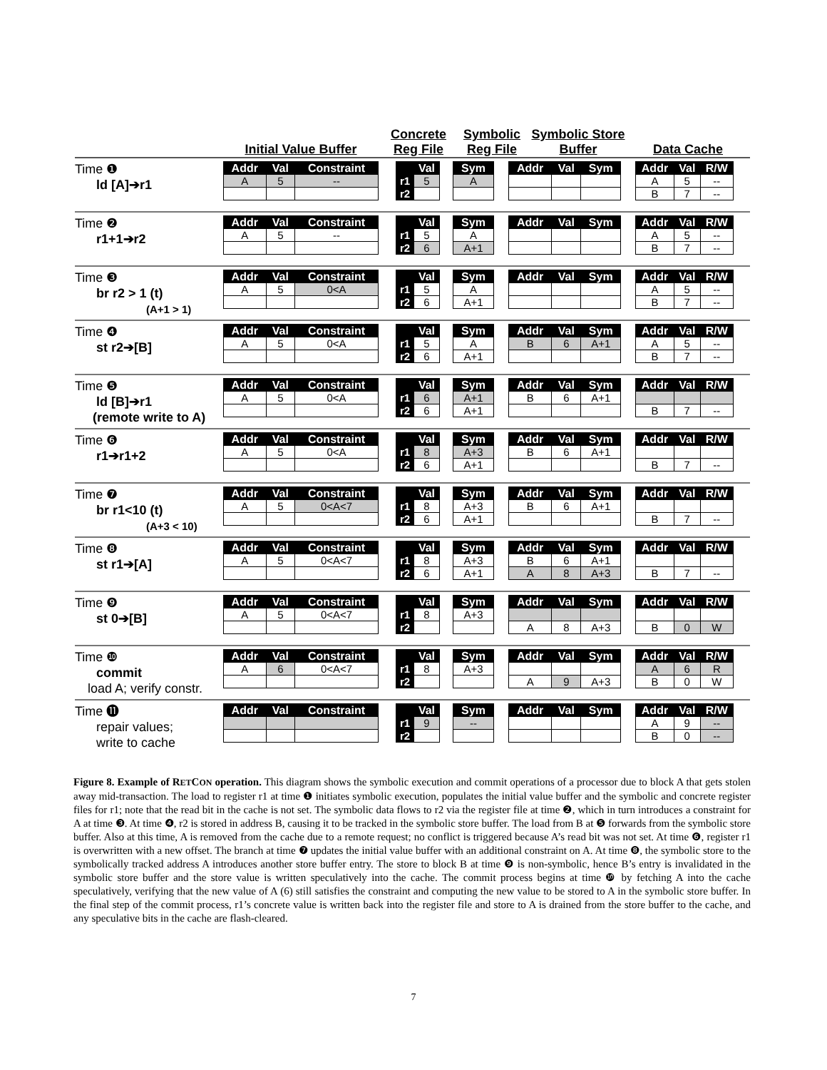Initial Value Buffer
Concrete Reg File
Symbolic Reg File
Symbolic Store Buffer
Data Cache
Time ❶
ld [A]➔r1
| Addr | Val | Constraint |
| --- | --- | --- |
| A | 5 | -- |
| | Val |
| --- | --- |
| r1 | 5 |
| r2 | |
| Sym |
| --- |
| A |
| Addr | Val | Sym |
| --- | --- | --- |
| Addr | Val | R/W |
| --- | --- | --- |
| A | 5 | -- |
| B | 7 | -- |
Time ❷
r1+1➔r2
| Addr | Val | Constraint |
| --- | --- | --- |
| A | 5 | -- |
| | Val |
| --- | --- |
| r1 | 5 |
| r2 | 6 |
| Sym |
| --- |
| A |
| A+1 |
| Addr | Val | Sym |
| --- | --- | --- |
| Addr | Val | R/W |
| --- | --- | --- |
| A | 5 | -- |
| B | 7 | -- |
Time ❸
br r2 > 1 (t)
(A+1 > 1)
| Addr | Val | Constraint |
| --- | --- | --- |
| A | 5 | 0<A |
| | Val |
| --- | --- |
| r1 | 5 |
| r2 | 6 |
| Sym |
| --- |
| A |
| A+1 |
| Addr | Val | Sym |
| --- | --- | --- |
| Addr | Val | R/W |
| --- | --- | --- |
| A | 5 | -- |
| B | 7 | -- |
Time ❹
st r2➔[B]
| Addr | Val | Constraint |
| --- | --- | --- |
| A | 5 | 0<A |
| | Val |
| --- | --- |
| r1 | 5 |
| r2 | 6 |
| Sym |
| --- |
| A |
| A+1 |
| Addr | Val | Sym |
| --- | --- | --- |
| B | 6 | A+1 |
| Addr | Val | R/W |
| --- | --- | --- |
| A | 5 | -- |
| B | 7 | -- |
Time ❺
ld [B]➔r1
(remote write to A)
| Addr | Val | Constraint |
| --- | --- | --- |
| A | 5 | 0<A |
| | Val |
| --- | --- |
| r1 | 6 |
| r2 | 6 |
| Sym |
| --- |
| A+1 |
| A+1 |
| Addr | Val | Sym |
| --- | --- | --- |
| B | 6 | A+1 |
| Addr | Val | R/W |
| --- | --- | --- |
| B | 7 | -- |
Time ❻
r1➔r1+2
| Addr | Val | Constraint |
| --- | --- | --- |
| A | 5 | 0<A |
| | Val |
| --- | --- |
| r1 | 8 |
| r2 | 6 |
| Sym |
| --- |
| A+3 |
| A+1 |
| Addr | Val | Sym |
| --- | --- | --- |
| B | 6 | A+1 |
| Addr | Val | R/W |
| --- | --- | --- |
| B | 7 | -- |
Time ❼
br r1<10 (t)
(A+3 < 10)
| Addr | Val | Constraint |
| --- | --- | --- |
| A | 5 | 0<A<7 |
| | Val |
| --- | --- |
| r1 | 8 |
| r2 | 6 |
| Sym |
| --- |
| A+3 |
| A+1 |
| Addr | Val | Sym |
| --- | --- | --- |
| B | 6 | A+1 |
| Addr | Val | R/W |
| --- | --- | --- |
| B | 7 | -- |
Time ❽
st r1➔[A]
| Addr | Val | Constraint |
| --- | --- | --- |
| A | 5 | 0<A<7 |
| | Val |
| --- | --- |
| r1 | 8 |
| r2 | 6 |
| Sym |
| --- |
| A+3 |
| A+1 |
| Addr | Val | Sym |
| --- | --- | --- |
| B | 6 | A+1 |
| A | 8 | A+3 |
| Addr | Val | R/W |
| --- | --- | --- |
| B | 7 | -- |
Time ❾
st 0➔[B]
| Addr | Val | Constraint |
| --- | --- | --- |
| A | 5 | 0<A<7 |
| | Val |
| --- | --- |
| r1 | 8 |
| r2 | |
| Sym |
| --- |
| A+3 |
| Addr | Val | Sym |
| --- | --- | --- |
| A | 8 | A+3 |
| Addr | Val | R/W |
| --- | --- | --- |
| B | 0 | W |
Time ❿
commit
load A; verify constr.
| Addr | Val | Constraint |
| --- | --- | --- |
| A | 6 | 0<A<7 |
| | Val |
| --- | --- |
| r1 | 8 |
| r2 | |
| Sym |
| --- |
| A+3 |
| Addr | Val | Sym |
| --- | --- | --- |
| A | 9 | A+3 |
| Addr | Val | R/W |
| --- | --- | --- |
| A | 6 | R |
| B | 0 | W |
Time ⓫
repair values;
write to cache
| Addr | Val | Constraint |
| --- | --- | --- |
| | Val |
| --- | --- |
| r1 | 9 |
| r2 | |
| Sym |
| --- |
| -- |
| Addr | Val | Sym |
| --- | --- | --- |
| Addr | Val | R/W |
| --- | --- | --- |
| A | 9 | -- |
| B | 0 | -- |
Figure 8. Example of RETCON operation. This diagram shows the symbolic execution and commit operations of a processor due to block A that gets stolen away mid-transaction. The load to register r1 at time ❶ initiates symbolic execution, populates the initial value buffer and the symbolic and concrete register files for r1; note that the read bit in the cache is not set. The symbolic data flows to r2 via the register file at time ❷, which in turn introduces a constraint for A at time ❸. At time ❹, r2 is stored in address B, causing it to be tracked in the symbolic store buffer. The load from B at ❺ forwards from the symbolic store buffer. Also at this time, A is removed from the cache due to a remote request; no conflict is triggered because A’s read bit was not set. At time ❻, register r1 is overwritten with a new offset. The branch at time ❼ updates the initial value buffer with an additional constraint on A. At time ❽, the symbolic store to the symbolically tracked address A introduces another store buffer entry. The store to block B at time ❾ is non-symbolic, hence B’s entry is invalidated in the symbolic store buffer and the store value is written speculatively into the cache. The commit process begins at time ❿ by fetching A into the cache speculatively, verifying that the new value of A (6) still satisfies the constraint and computing the new value to be stored to A in the symbolic store buffer. In the final step of the commit process, r1’s concrete value is written back into the register file and store to A is drained from the store buffer to the cache, and any speculative bits in the cache are flash-cleared.
7